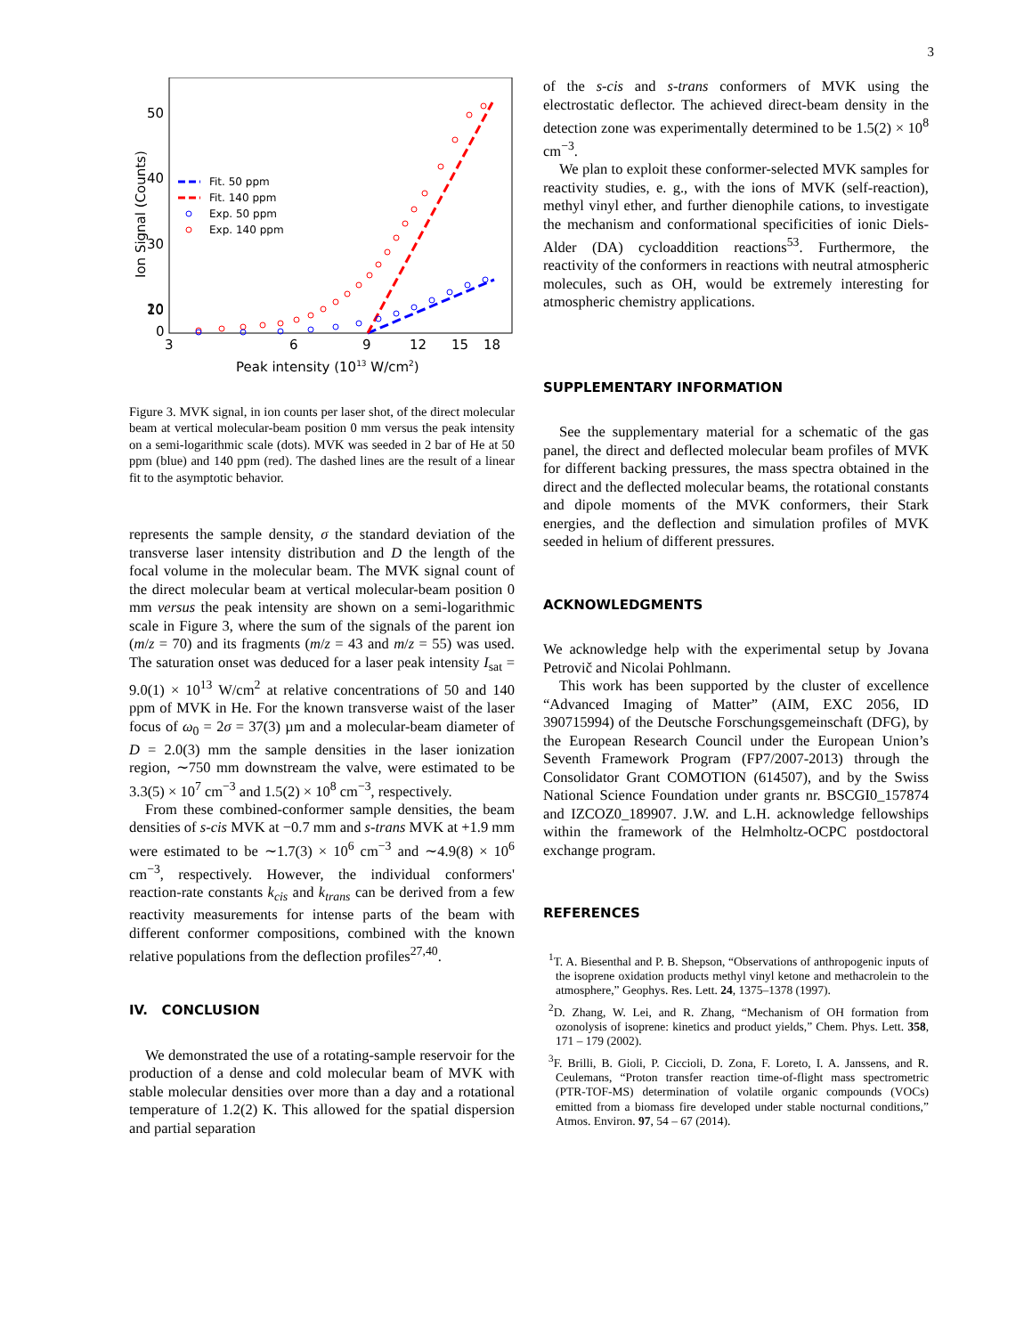3
50
40
30
20
10
0
3
6
9
12
15
18
Peak intensity (1013 W/cm2)
Ion Signal (Counts)
Fit. 50 ppm
Fit. 140 ppm
Exp. 50 ppm
Exp. 140 ppm
Figure 3. MVK signal, in ion counts per laser shot, of the direct molecular beam at vertical molecular-beam position 0 mm versus the peak intensity on a semi-logarithmic scale (dots). MVK was seeded in 2 bar of He at 50 ppm (blue) and 140 ppm (red). The dashed lines are the result of a linear fit to the asymptotic behavior.
represents the sample density, σ the standard deviation of the transverse laser intensity distribution and D the length of the focal volume in the molecular beam. The MVK signal count of the direct molecular beam at vertical molecular-beam position 0 mm versus the peak intensity are shown on a semi-logarithmic scale in Figure 3, where the sum of the signals of the parent ion (m/z = 70) and its fragments (m/z = 43 and m/z = 55) was used. The saturation onset was deduced for a laser peak intensity I<sub>sat</sub> = 9.0(1) × 10<sup>13</sup> W/cm<sup>2</sup> at relative concentrations of 50 and 140 ppm of MVK in He. For the known transverse waist of the laser focus of ω<sub>0</sub> = 2σ = 37(3) µm and a molecular-beam diameter of D = 2.0(3) mm the sample densities in the laser ionization region, ∼750 mm downstream the valve, were estimated to be 3.3(5) × 10<sup>7</sup> cm<sup>−3</sup> and 1.5(2) × 10<sup>8</sup> cm<sup>−3</sup>, respectively.
From these combined-conformer sample densities, the beam densities of s-cis MVK at −0.7 mm and s-trans MVK at +1.9 mm were estimated to be ∼1.7(3) × 10<sup>6</sup> cm<sup>−3</sup> and ∼4.9(8) × 10<sup>6</sup> cm<sup>−3</sup>, respectively. However, the individual conformers' reaction-rate constants k<sub>cis</sub> and k<sub>trans</sub> can be derived from a few reactivity measurements for intense parts of the beam with different conformer compositions, combined with the known relative populations from the deflection profiles<sup>27,40</sup>.
IV. CONCLUSION
We demonstrated the use of a rotating-sample reservoir for the production of a dense and cold molecular beam of MVK with stable molecular densities over more than a day and a rotational temperature of 1.2(2) K. This allowed for the spatial dispersion and partial separation
of the s-cis and s-trans conformers of MVK using the electrostatic deflector. The achieved direct-beam density in the detection zone was experimentally determined to be 1.5(2) × 10<sup>8</sup> cm<sup>−3</sup>.
We plan to exploit these conformer-selected MVK samples for reactivity studies, e. g., with the ions of MVK (self-reaction), methyl vinyl ether, and further dienophile cations, to investigate the mechanism and conformational specificities of ionic Diels-Alder (DA) cycloaddition reactions<sup>53</sup>. Furthermore, the reactivity of the conformers in reactions with neutral atmospheric molecules, such as OH, would be extremely interesting for atmospheric chemistry applications.
SUPPLEMENTARY INFORMATION
See the supplementary material for a schematic of the gas panel, the direct and deflected molecular beam profiles of MVK for different backing pressures, the mass spectra obtained in the direct and the deflected molecular beams, the rotational constants and dipole moments of the MVK conformers, their Stark energies, and the deflection and simulation profiles of MVK seeded in helium of different pressures.
ACKNOWLEDGMENTS
We acknowledge help with the experimental setup by Jovana Petrovič and Nicolai Pohlmann.
This work has been supported by the cluster of excellence “Advanced Imaging of Matter” (AIM, EXC 2056, ID 390715994) of the Deutsche Forschungsgemeinschaft (DFG), by the European Research Council under the European Union’s Seventh Framework Program (FP7/2007-2013) through the Consolidator Grant COMOTION (614507), and by the Swiss National Science Foundation under grants nr. BSCGI0_157874 and IZCOZ0_189907. J.W. and L.H. acknowledge fellowships within the framework of the Helmholtz-OCPC postdoctoral exchange program.
REFERENCES
<sup>1</sup> T. A. Biesenthal and P. B. Shepson, “Observations of anthropogenic inputs of the isoprene oxidation products methyl vinyl ketone and methacrolein to the atmosphere,” Geophys. Res. Lett. 24, 1375–1378 (1997).
<sup>2</sup> D. Zhang, W. Lei, and R. Zhang, “Mechanism of OH formation from ozonolysis of isoprene: kinetics and product yields,” Chem. Phys. Lett. 358, 171 – 179 (2002).
<sup>3</sup> F. Brilli, B. Gioli, P. Ciccioli, D. Zona, F. Loreto, I. A. Janssens, and R. Ceulemans, “Proton transfer reaction time-of-flight mass spectrometric (PTR-TOF-MS) determination of volatile organic compounds (VOCs) emitted from a biomass fire developed under stable nocturnal conditions,” Atmos. Environ. 97, 54 – 67 (2014).